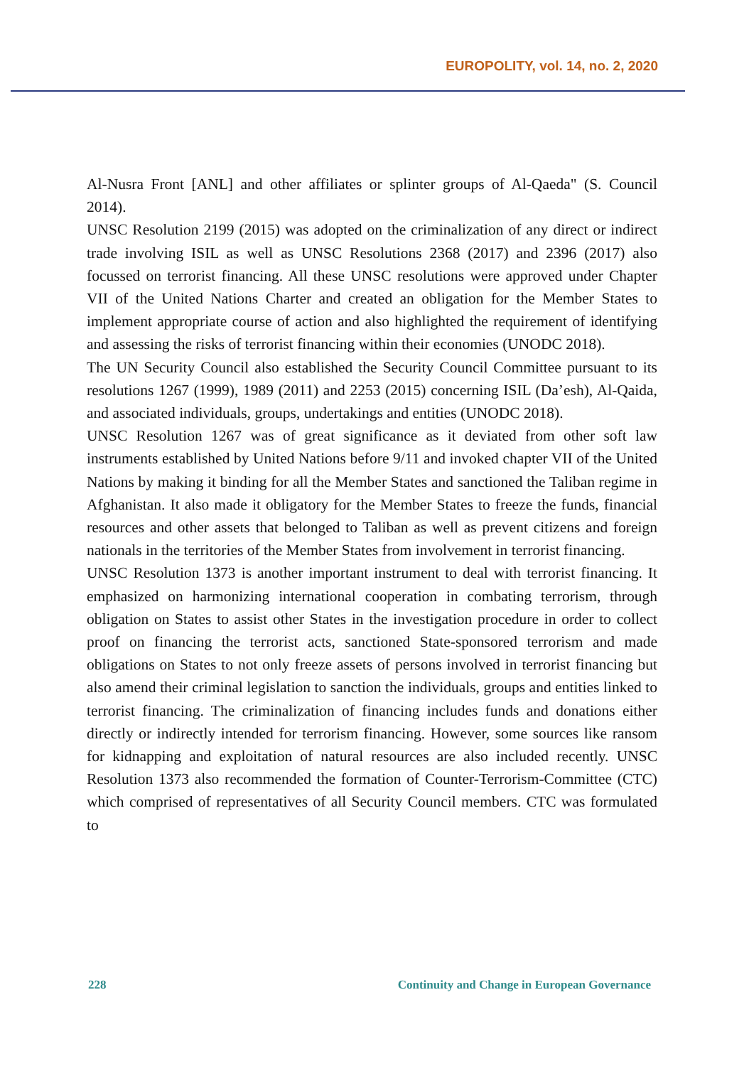EUROPOLITY, vol. 14, no. 2, 2020
Al-Nusra Front [ANL] and other affiliates or splinter groups of Al-Qaeda" (S. Council 2014).
UNSC Resolution 2199 (2015) was adopted on the criminalization of any direct or indirect trade involving ISIL as well as UNSC Resolutions 2368 (2017) and 2396 (2017) also focussed on terrorist financing. All these UNSC resolutions were approved under Chapter VII of the United Nations Charter and created an obligation for the Member States to implement appropriate course of action and also highlighted the requirement of identifying and assessing the risks of terrorist financing within their economies (UNODC 2018).
The UN Security Council also established the Security Council Committee pursuant to its resolutions 1267 (1999), 1989 (2011) and 2253 (2015) concerning ISIL (Da’esh), Al-Qaida, and associated individuals, groups, undertakings and entities (UNODC 2018).
UNSC Resolution 1267 was of great significance as it deviated from other soft law instruments established by United Nations before 9/11 and invoked chapter VII of the United Nations by making it binding for all the Member States and sanctioned the Taliban regime in Afghanistan. It also made it obligatory for the Member States to freeze the funds, financial resources and other assets that belonged to Taliban as well as prevent citizens and foreign nationals in the territories of the Member States from involvement in terrorist financing.
UNSC Resolution 1373 is another important instrument to deal with terrorist financing. It emphasized on harmonizing international cooperation in combating terrorism, through obligation on States to assist other States in the investigation procedure in order to collect proof on financing the terrorist acts, sanctioned State-sponsored terrorism and made obligations on States to not only freeze assets of persons involved in terrorist financing but also amend their criminal legislation to sanction the individuals, groups and entities linked to terrorist financing. The criminalization of financing includes funds and donations either directly or indirectly intended for terrorism financing. However, some sources like ransom for kidnapping and exploitation of natural resources are also included recently. UNSC Resolution 1373 also recommended the formation of Counter-Terrorism-Committee (CTC) which comprised of representatives of all Security Council members. CTC was formulated to
228 Continuity and Change in European Governance